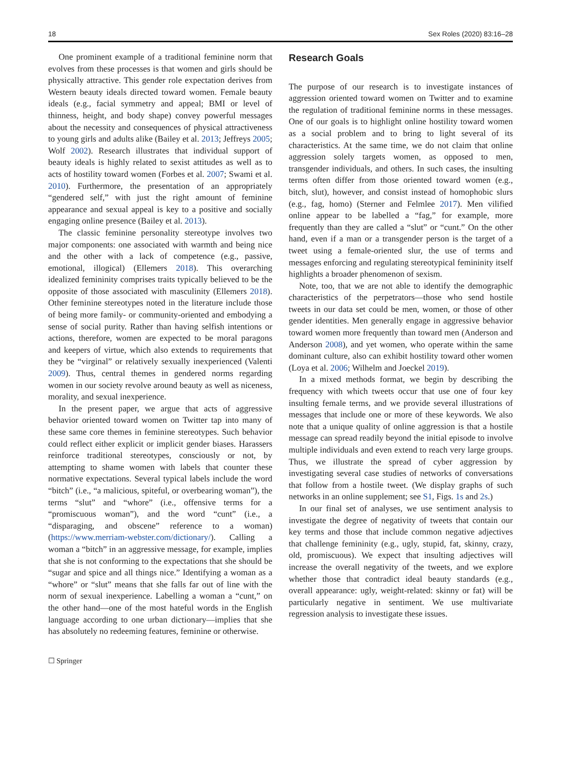18 Sex Roles (2020) 83:16–28
One prominent example of a traditional feminine norm that evolves from these processes is that women and girls should be physically attractive. This gender role expectation derives from Western beauty ideals directed toward women. Female beauty ideals (e.g., facial symmetry and appeal; BMI or level of thinness, height, and body shape) convey powerful messages about the necessity and consequences of physical attractiveness to young girls and adults alike (Bailey et al. 2013; Jeffreys 2005; Wolf 2002). Research illustrates that individual support of beauty ideals is highly related to sexist attitudes as well as to acts of hostility toward women (Forbes et al. 2007; Swami et al. 2010). Furthermore, the presentation of an appropriately “gendered self,” with just the right amount of feminine appearance and sexual appeal is key to a positive and socially engaging online presence (Bailey et al. 2013).
The classic feminine personality stereotype involves two major components: one associated with warmth and being nice and the other with a lack of competence (e.g., passive, emotional, illogical) (Ellemers 2018). This overarching idealized femininity comprises traits typically believed to be the opposite of those associated with masculinity (Ellemers 2018). Other feminine stereotypes noted in the literature include those of being more family- or community-oriented and embodying a sense of social purity. Rather than having selfish intentions or actions, therefore, women are expected to be moral paragons and keepers of virtue, which also extends to requirements that they be “virginal” or relatively sexually inexperienced (Valenti 2009). Thus, central themes in gendered norms regarding women in our society revolve around beauty as well as niceness, morality, and sexual inexperience.
In the present paper, we argue that acts of aggressive behavior oriented toward women on Twitter tap into many of these same core themes in feminine stereotypes. Such behavior could reflect either explicit or implicit gender biases. Harassers reinforce traditional stereotypes, consciously or not, by attempting to shame women with labels that counter these normative expectations. Several typical labels include the word “bitch” (i.e., “a malicious, spiteful, or overbearing woman”), the terms “slut” and “whore” (i.e., offensive terms for a “promiscuous woman”), and the word “cunt” (i.e., a “disparaging, and obscene” reference to a woman) (https://www.merriam-webster.com/dictionary/). Calling a woman a “bitch” in an aggressive message, for example, implies that she is not conforming to the expectations that she should be “sugar and spice and all things nice.” Identifying a woman as a “whore” or “slut” means that she falls far out of line with the norm of sexual inexperience. Labelling a woman a “cunt,” on the other hand—one of the most hateful words in the English language according to one urban dictionary—implies that she has absolutely no redeeming features, feminine or otherwise.
Research Goals
The purpose of our research is to investigate instances of aggression oriented toward women on Twitter and to examine the regulation of traditional feminine norms in these messages. One of our goals is to highlight online hostility toward women as a social problem and to bring to light several of its characteristics. At the same time, we do not claim that online aggression solely targets women, as opposed to men, transgender individuals, and others. In such cases, the insulting terms often differ from those oriented toward women (e.g., bitch, slut), however, and consist instead of homophobic slurs (e.g., fag, homo) (Sterner and Felmlee 2017). Men vilified online appear to be labelled a “fag,” for example, more frequently than they are called a “slut” or “cunt.” On the other hand, even if a man or a transgender person is the target of a tweet using a female-oriented slur, the use of terms and messages enforcing and regulating stereotypical femininity itself highlights a broader phenomenon of sexism.
Note, too, that we are not able to identify the demographic characteristics of the perpetrators—those who send hostile tweets in our data set could be men, women, or those of other gender identities. Men generally engage in aggressive behavior toward women more frequently than toward men (Anderson and Anderson 2008), and yet women, who operate within the same dominant culture, also can exhibit hostility toward other women (Loya et al. 2006; Wilhelm and Joeckel 2019).
In a mixed methods format, we begin by describing the frequency with which tweets occur that use one of four key insulting female terms, and we provide several illustrations of messages that include one or more of these keywords. We also note that a unique quality of online aggression is that a hostile message can spread readily beyond the initial episode to involve multiple individuals and even extend to reach very large groups. Thus, we illustrate the spread of cyber aggression by investigating several case studies of networks of conversations that follow from a hostile tweet. (We display graphs of such networks in an online supplement; see S1, Figs. 1s and 2s.)
In our final set of analyses, we use sentiment analysis to investigate the degree of negativity of tweets that contain our key terms and those that include common negative adjectives that challenge femininity (e.g., ugly, stupid, fat, skinny, crazy, old, promiscuous). We expect that insulting adjectives will increase the overall negativity of the tweets, and we explore whether those that contradict ideal beauty standards (e.g., overall appearance: ugly, weight-related: skinny or fat) will be particularly negative in sentiment. We use multivariate regression analysis to investigate these issues.
☐ Springer